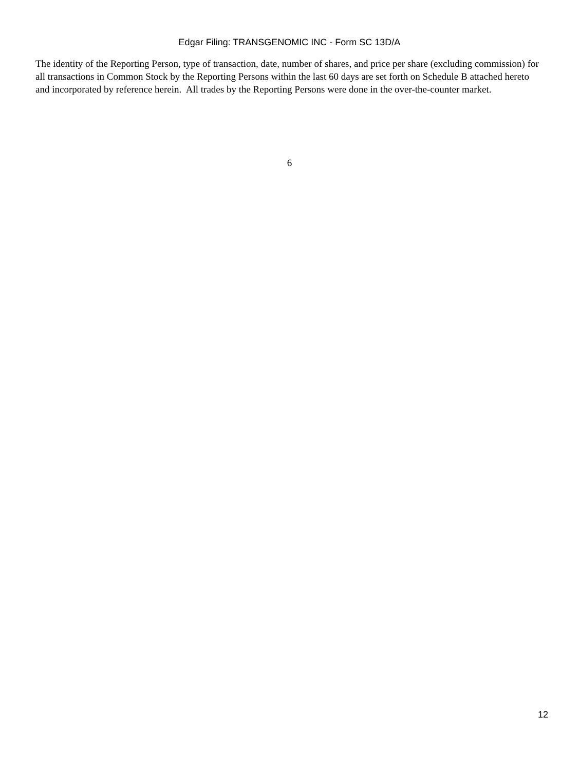Edgar Filing: TRANSGENOMIC INC - Form SC 13D/A
The identity of the Reporting Person, type of transaction, date, number of shares, and price per share (excluding commission) for all transactions in Common Stock by the Reporting Persons within the last 60 days are set forth on Schedule B attached hereto and incorporated by reference herein. All trades by the Reporting Persons were done in the over-the-counter market.
6
12